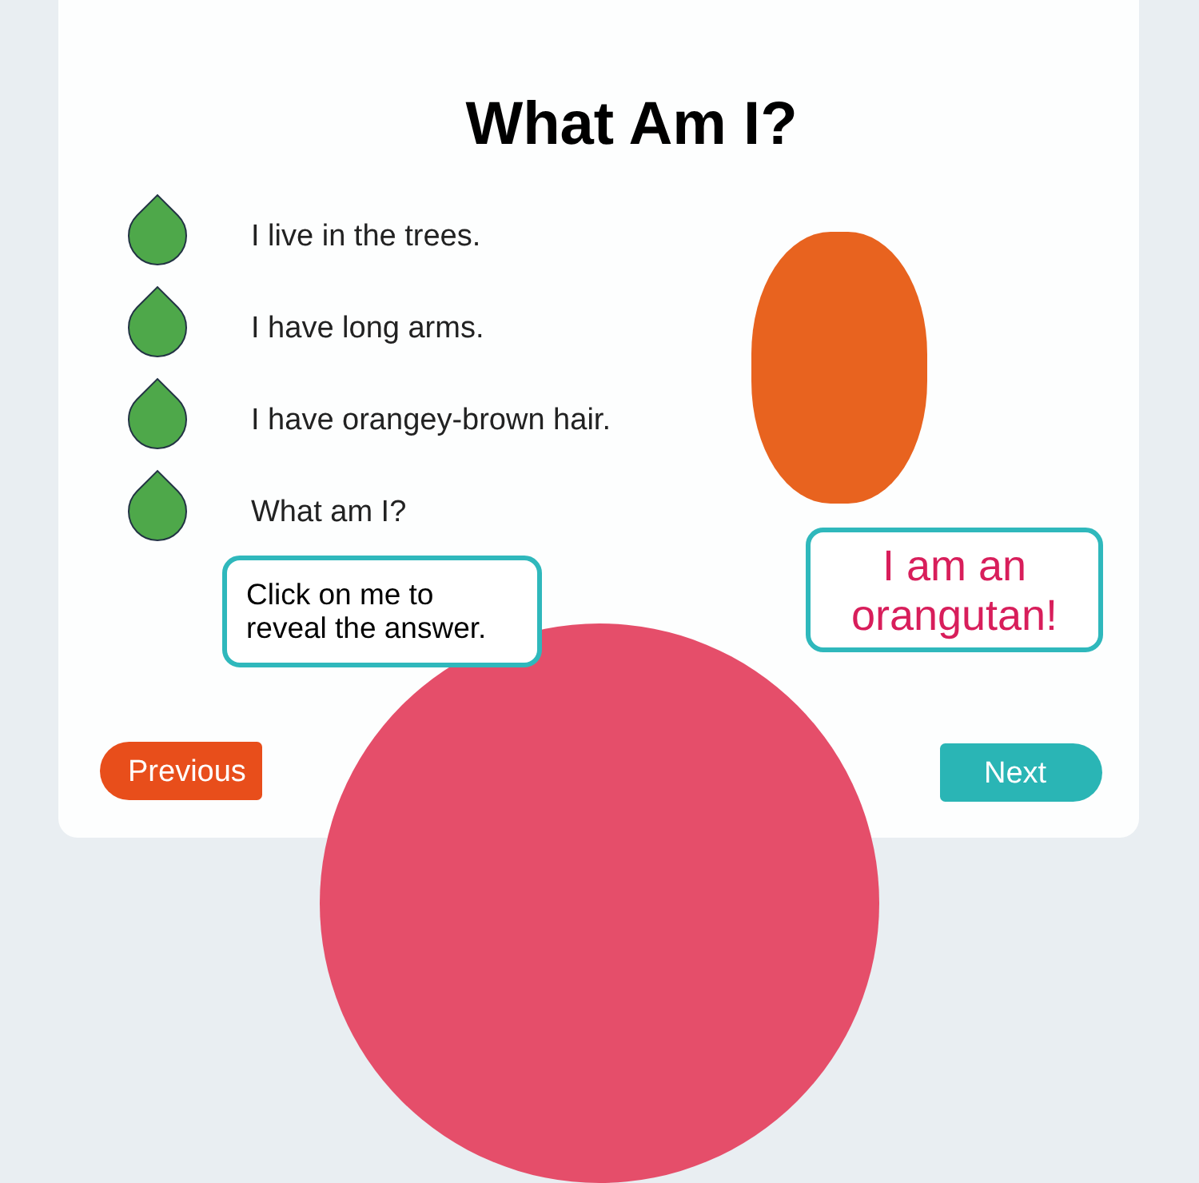What Am I?
I live in the trees.
I have long arms.
I have orangey-brown hair.
What am I?
Click on me to reveal the answer.
I am an orangutan!
Previous Next